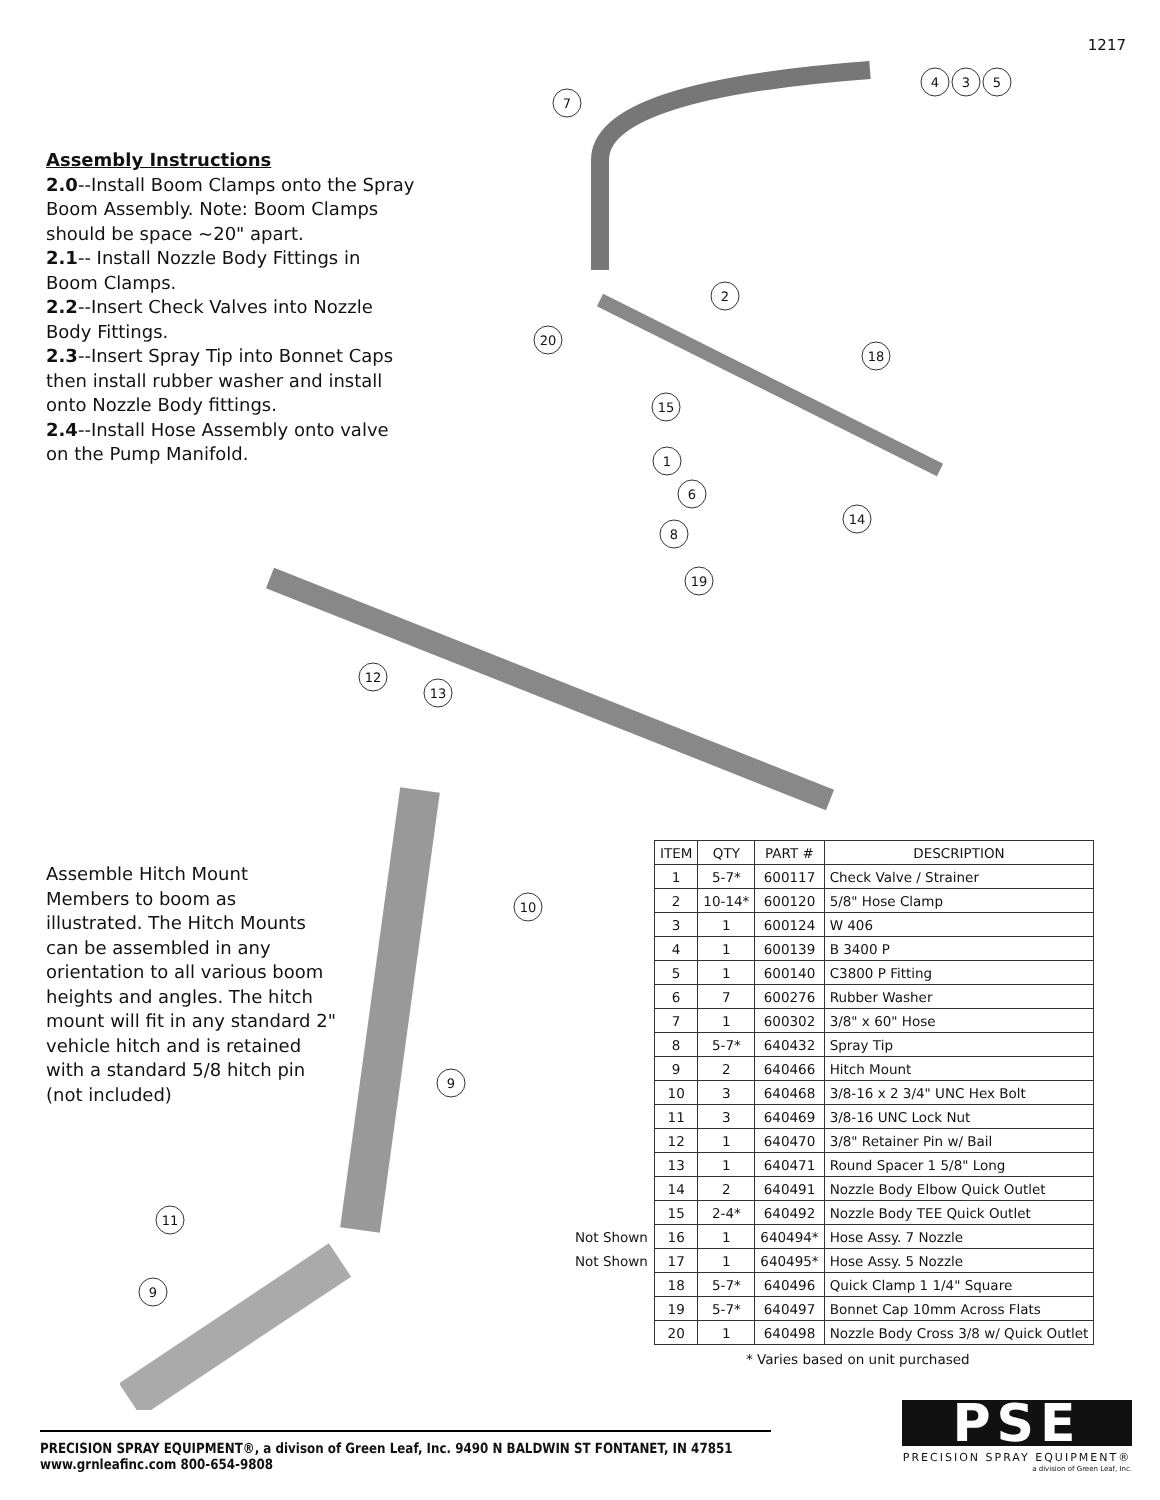1217
Assembly Instructions
2.0--Install Boom Clamps onto the Spray Boom Assembly. Note: Boom Clamps should be space ~20" apart.
2.1-- Install Nozzle Body Fittings in Boom Clamps.
2.2--Insert Check Valves into Nozzle Body Fittings.
2.3--Insert Spray Tip into Bonnet Caps then install rubber washer and install onto Nozzle Body fittings.
2.4--Install Hose Assembly onto valve on the Pump Manifold.
7
4
3
5
2
20
18
15
1
6
8
14
19
12
13
10
9
11
9
Assemble Hitch Mount Members to boom as illustrated. The Hitch Mounts can be assembled in any orientation to all various boom heights and angles. The hitch mount will fit in any standard 2" vehicle hitch and is retained with a standard 5/8 hitch pin (not included)
| | ITEM | QTY | PART # | DESCRIPTION |
| | 1 | 5-7* | 600117 | Check Valve / Strainer |
| | 2 | 10-14* | 600120 | 5/8" Hose Clamp |
| | 3 | 1 | 600124 | W 406 |
| | 4 | 1 | 600139 | B 3400 P |
| | 5 | 1 | 600140 | C3800 P Fitting |
| | 6 | 7 | 600276 | Rubber Washer |
| | 7 | 1 | 600302 | 3/8" x 60" Hose |
| | 8 | 5-7* | 640432 | Spray Tip |
| | 9 | 2 | 640466 | Hitch Mount |
| | 10 | 3 | 640468 | 3/8-16 x 2 3/4" UNC Hex Bolt |
| | 11 | 3 | 640469 | 3/8-16 UNC Lock Nut |
| | 12 | 1 | 640470 | 3/8" Retainer Pin w/ Bail |
| | 13 | 1 | 640471 | Round Spacer 1 5/8" Long |
| | 14 | 2 | 640491 | Nozzle Body Elbow Quick Outlet |
| | 15 | 2-4* | 640492 | Nozzle Body TEE Quick Outlet |
| Not Shown | 16 | 1 | 640494* | Hose Assy. 7 Nozzle |
| Not Shown | 17 | 1 | 640495* | Hose Assy. 5 Nozzle |
| | 18 | 5-7* | 640496 | Quick Clamp 1 1/4" Square |
| | 19 | 5-7* | 640497 | Bonnet Cap 10mm Across Flats |
| | 20 | 1 | 640498 | Nozzle Body Cross 3/8 w/ Quick Outlet |
* Varies based on unit purchased
PRECISION SPRAY EQUIPMENT®, a divison of Green Leaf, Inc. 9490 N BALDWIN ST FONTANET, IN 47851 www.grnleafinc.com 800-654-9808
PSE
PRECISION SPRAY EQUIPMENT®
a division of Green Leaf, Inc.